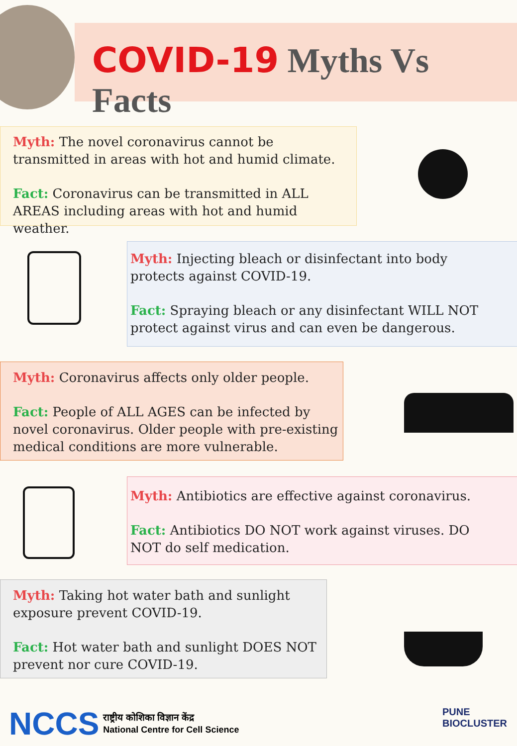COVID-19 Myths Vs Facts
Myth: The novel coronavirus cannot be transmitted in areas with hot and humid climate.
Fact: Coronavirus can be transmitted in ALL AREAS including areas with hot and humid weather.
Myth: Injecting bleach or disinfectant into body protects against COVID-19.
Fact: Spraying bleach or any disinfectant WILL NOT protect against virus and can even be dangerous.
Myth: Coronavirus affects only older people.
Fact: People of ALL AGES can be infected by novel coronavirus. Older people with pre-existing medical conditions are more vulnerable.
Myth: Antibiotics are effective against coronavirus.
Fact: Antibiotics DO NOT work against viruses. DO NOT do self medication.
Myth: Taking hot water bath and sunlight exposure prevent COVID-19.
Fact: Hot water bath and sunlight DOES NOT prevent nor cure COVID-19.
NCCS
राष्ट्रीय कोशिका विज्ञान केंद्र
National Centre for Cell Science
PUNE
BIOCLUSTER